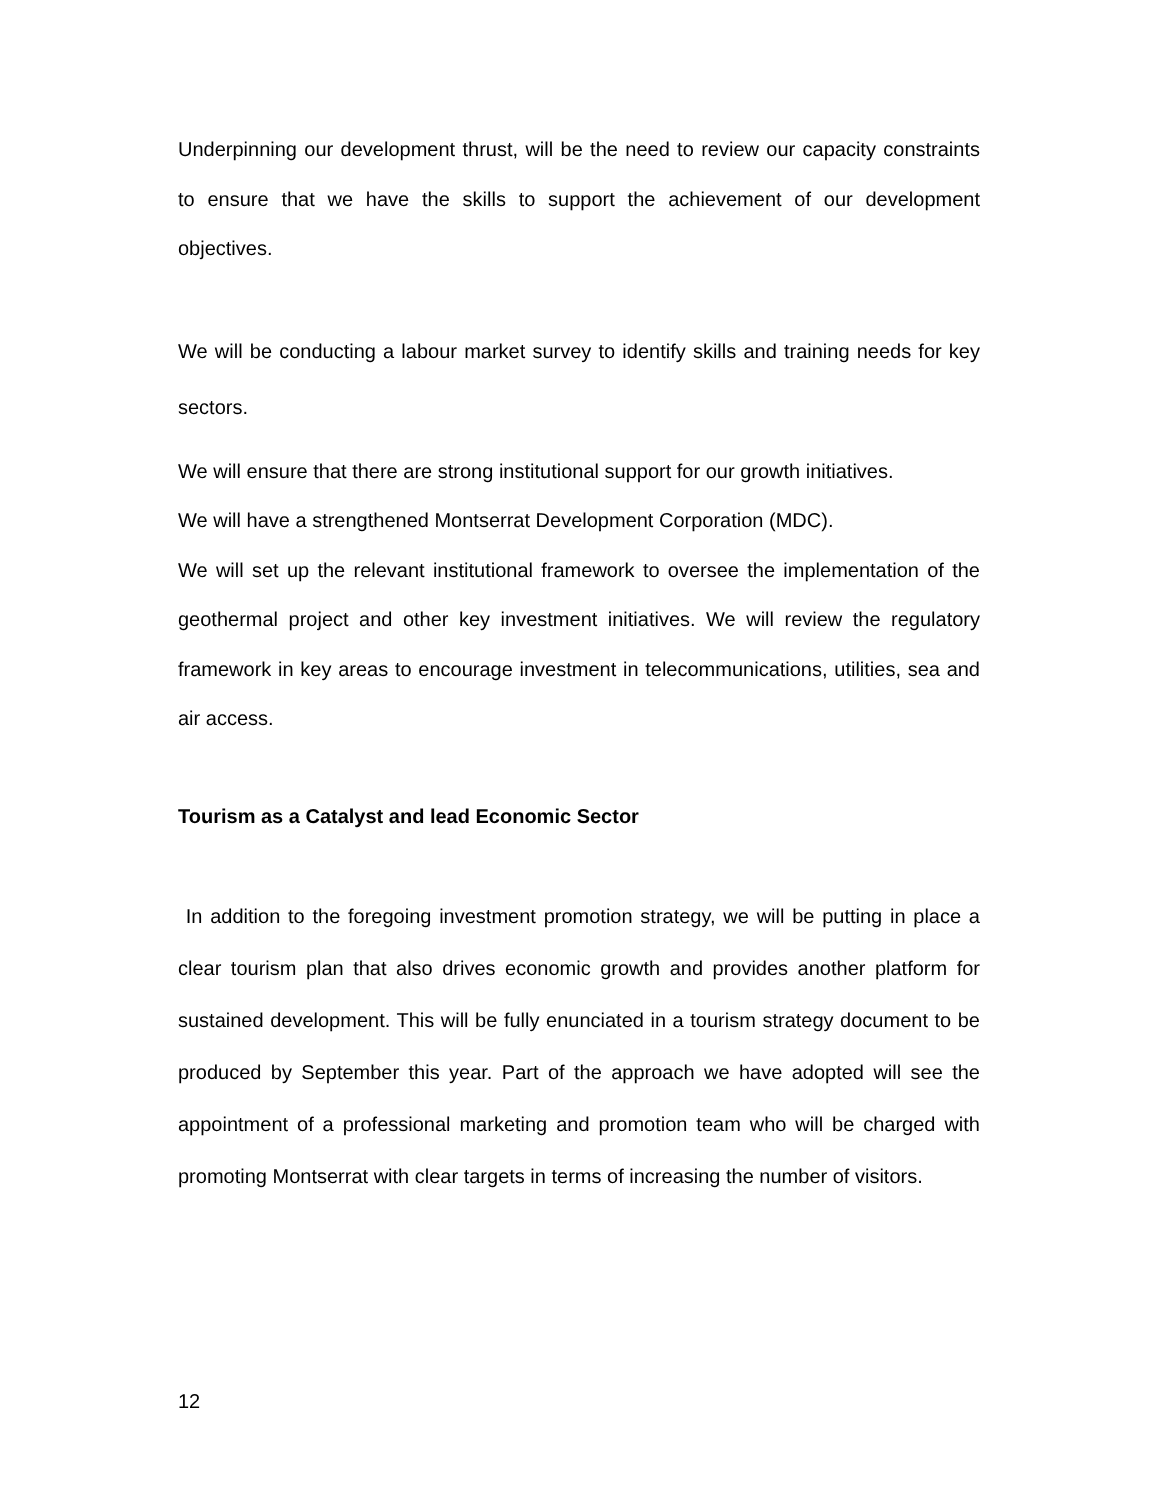Underpinning our development thrust, will be the need to review our capacity constraints to ensure that we have the skills to support the achievement of our development objectives.
We will be conducting a labour market survey to identify skills and training needs for key sectors.
We will ensure that there are strong institutional support for our growth initiatives.
We will have a strengthened Montserrat Development Corporation (MDC).
We will set up the relevant institutional framework to oversee the implementation of the geothermal project and other key investment initiatives. We will review the regulatory framework in key areas to encourage investment in telecommunications, utilities, sea and air access.
Tourism as a Catalyst and lead Economic Sector
In addition to the foregoing investment promotion strategy, we will be putting in place a clear tourism plan that also drives economic growth and provides another platform for sustained development. This will be fully enunciated in a tourism strategy document to be produced by September this year. Part of the approach we have adopted will see the appointment of a professional marketing and promotion team who will be charged with promoting Montserrat with clear targets in terms of increasing the number of visitors.
12